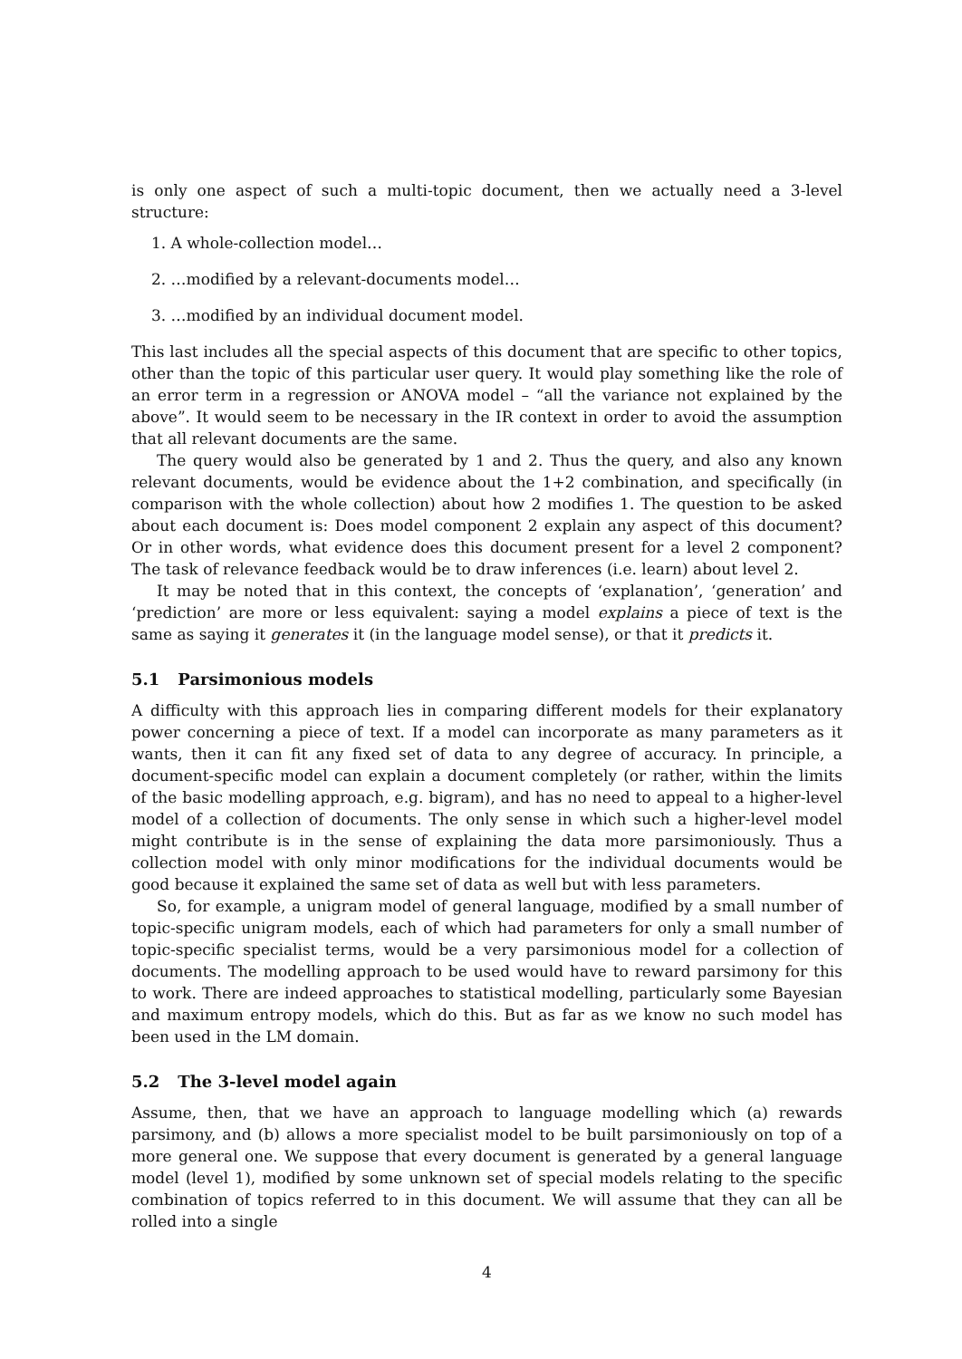is only one aspect of such a multi-topic document, then we actually need a 3-level structure:
1. A whole-collection model…
2. …modified by a relevant-documents model…
3. …modified by an individual document model.
This last includes all the special aspects of this document that are specific to other topics, other than the topic of this particular user query. It would play something like the role of an error term in a regression or ANOVA model – “all the variance not explained by the above”. It would seem to be necessary in the IR context in order to avoid the assumption that all relevant documents are the same.
The query would also be generated by 1 and 2. Thus the query, and also any known relevant documents, would be evidence about the 1+2 combination, and specifically (in comparison with the whole collection) about how 2 modifies 1. The question to be asked about each document is: Does model component 2 explain any aspect of this document? Or in other words, what evidence does this document present for a level 2 component? The task of relevance feedback would be to draw inferences (i.e. learn) about level 2.
It may be noted that in this context, the concepts of ‘explanation’, ‘generation’ and ‘prediction’ are more or less equivalent: saying a model explains a piece of text is the same as saying it generates it (in the language model sense), or that it predicts it.
5.1 Parsimonious models
A difficulty with this approach lies in comparing different models for their explanatory power concerning a piece of text. If a model can incorporate as many parameters as it wants, then it can fit any fixed set of data to any degree of accuracy. In principle, a document-specific model can explain a document completely (or rather, within the limits of the basic modelling approach, e.g. bigram), and has no need to appeal to a higher-level model of a collection of documents. The only sense in which such a higher-level model might contribute is in the sense of explaining the data more parsimoniously. Thus a collection model with only minor modifications for the individual documents would be good because it explained the same set of data as well but with less parameters.
So, for example, a unigram model of general language, modified by a small number of topic-specific unigram models, each of which had parameters for only a small number of topic-specific specialist terms, would be a very parsimonious model for a collection of documents. The modelling approach to be used would have to reward parsimony for this to work. There are indeed approaches to statistical modelling, particularly some Bayesian and maximum entropy models, which do this. But as far as we know no such model has been used in the LM domain.
5.2 The 3-level model again
Assume, then, that we have an approach to language modelling which (a) rewards parsimony, and (b) allows a more specialist model to be built parsimoniously on top of a more general one. We suppose that every document is generated by a general language model (level 1), modified by some unknown set of special models relating to the specific combination of topics referred to in this document. We will assume that they can all be rolled into a single
4